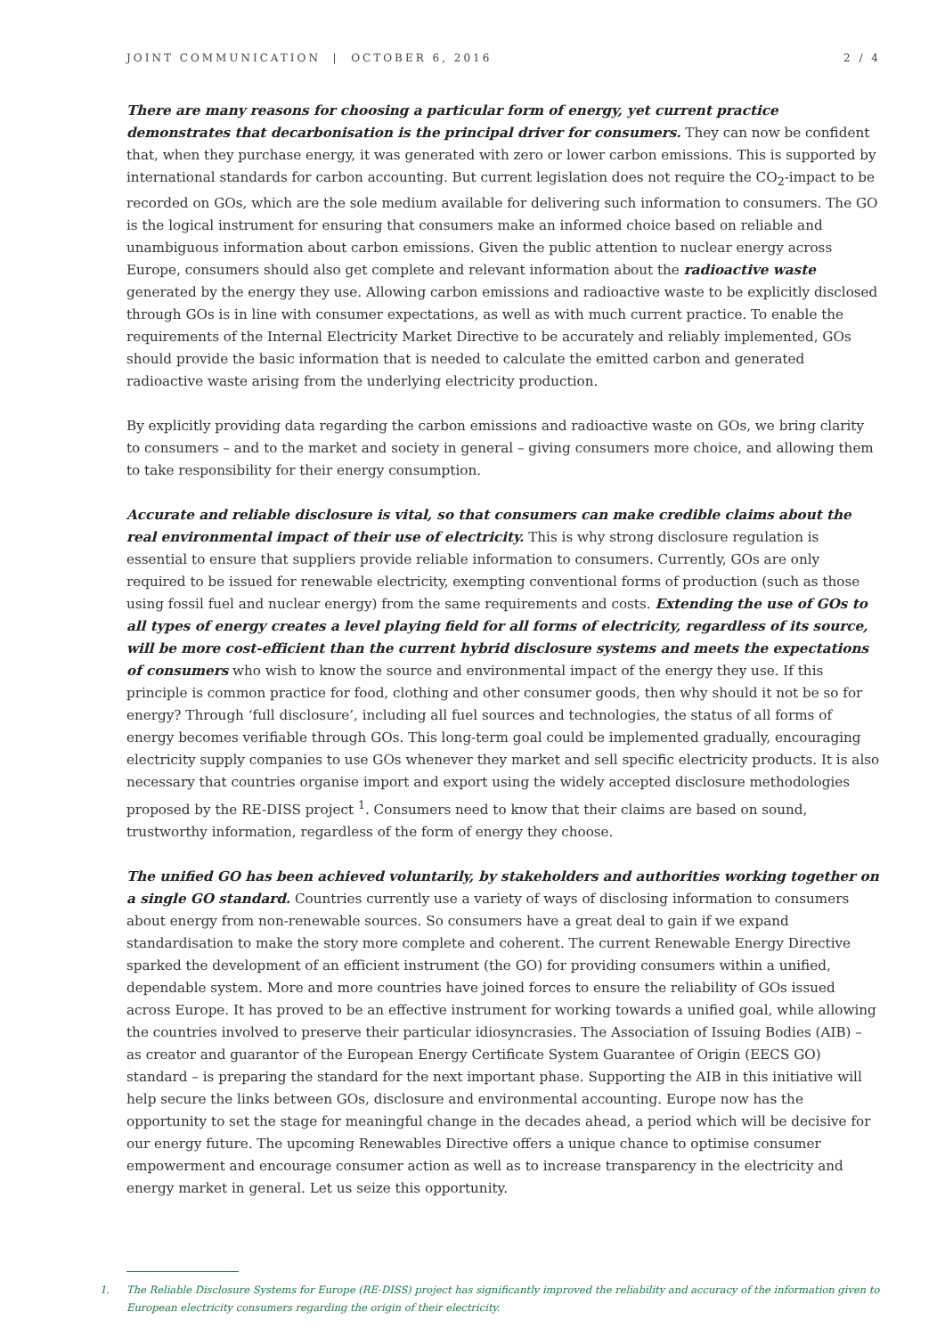JOINT COMMUNICATION | OCTOBER 6, 2016
2 / 4
There are many reasons for choosing a particular form of energy, yet current practice demonstrates that decarbonisation is the principal driver for consumers. They can now be confident that, when they purchase energy, it was generated with zero or lower carbon emissions. This is supported by international standards for carbon accounting. But current legislation does not require the CO<sub>2</sub>-impact to be recorded on GOs, which are the sole medium available for delivering such information to consumers. The GO is the logical instrument for ensuring that consumers make an informed choice based on reliable and unambiguous information about carbon emissions. Given the public attention to nuclear energy across Europe, consumers should also get complete and relevant information about the radioactive waste generated by the energy they use. Allowing carbon emissions and radioactive waste to be explicitly disclosed through GOs is in line with consumer expectations, as well as with much current practice. To enable the requirements of the Internal Electricity Market Directive to be accurately and reliably implemented, GOs should provide the basic information that is needed to calculate the emitted carbon and generated radioactive waste arising from the underlying electricity production.
By explicitly providing data regarding the carbon emissions and radioactive waste on GOs, we bring clarity to consumers – and to the market and society in general – giving consumers more choice, and allowing them to take responsibility for their energy consumption.
Accurate and reliable disclosure is vital, so that consumers can make credible claims about the real environmental impact of their use of electricity. This is why strong disclosure regulation is essential to ensure that suppliers provide reliable information to consumers. Currently, GOs are only required to be issued for renewable electricity, exempting conventional forms of production (such as those using fossil fuel and nuclear energy) from the same requirements and costs. Extending the use of GOs to all types of energy creates a level playing field for all forms of electricity, regardless of its source, will be more cost-efficient than the current hybrid disclosure systems and meets the expectations of consumers who wish to know the source and environmental impact of the energy they use. If this principle is common practice for food, clothing and other consumer goods, then why should it not be so for energy? Through ‘full disclosure’, including all fuel sources and technologies, the status of all forms of energy becomes verifiable through GOs. This long-term goal could be implemented gradually, encouraging electricity supply companies to use GOs whenever they market and sell specific electricity products. It is also necessary that countries organise import and export using the widely accepted disclosure methodologies proposed by the RE-DISS project <sup>1</sup>. Consumers need to know that their claims are based on sound, trustworthy information, regardless of the form of energy they choose.
The unified GO has been achieved voluntarily, by stakeholders and authorities working together on a single GO standard. Countries currently use a variety of ways of disclosing information to consumers about energy from non-renewable sources. So consumers have a great deal to gain if we expand standardisation to make the story more complete and coherent. The current Renewable Energy Directive sparked the development of an efficient instrument (the GO) for providing consumers within a unified, dependable system. More and more countries have joined forces to ensure the reliability of GOs issued across Europe. It has proved to be an effective instrument for working towards a unified goal, while allowing the countries involved to preserve their particular idiosyncrasies. The Association of Issuing Bodies (AIB) – as creator and guarantor of the European Energy Certificate System Guarantee of Origin (EECS GO) standard – is preparing the standard for the next important phase. Supporting the AIB in this initiative will help secure the links between GOs, disclosure and environmental accounting. Europe now has the opportunity to set the stage for meaningful change in the decades ahead, a period which will be decisive for our energy future. The upcoming Renewables Directive offers a unique chance to optimise consumer empowerment and encourage consumer action as well as to increase transparency in the electricity and energy market in general. Let us seize this opportunity.
1. The Reliable Disclosure Systems for Europe (RE-DISS) project has significantly improved the reliability and accuracy of the information given to European electricity consumers regarding the origin of their electricity.